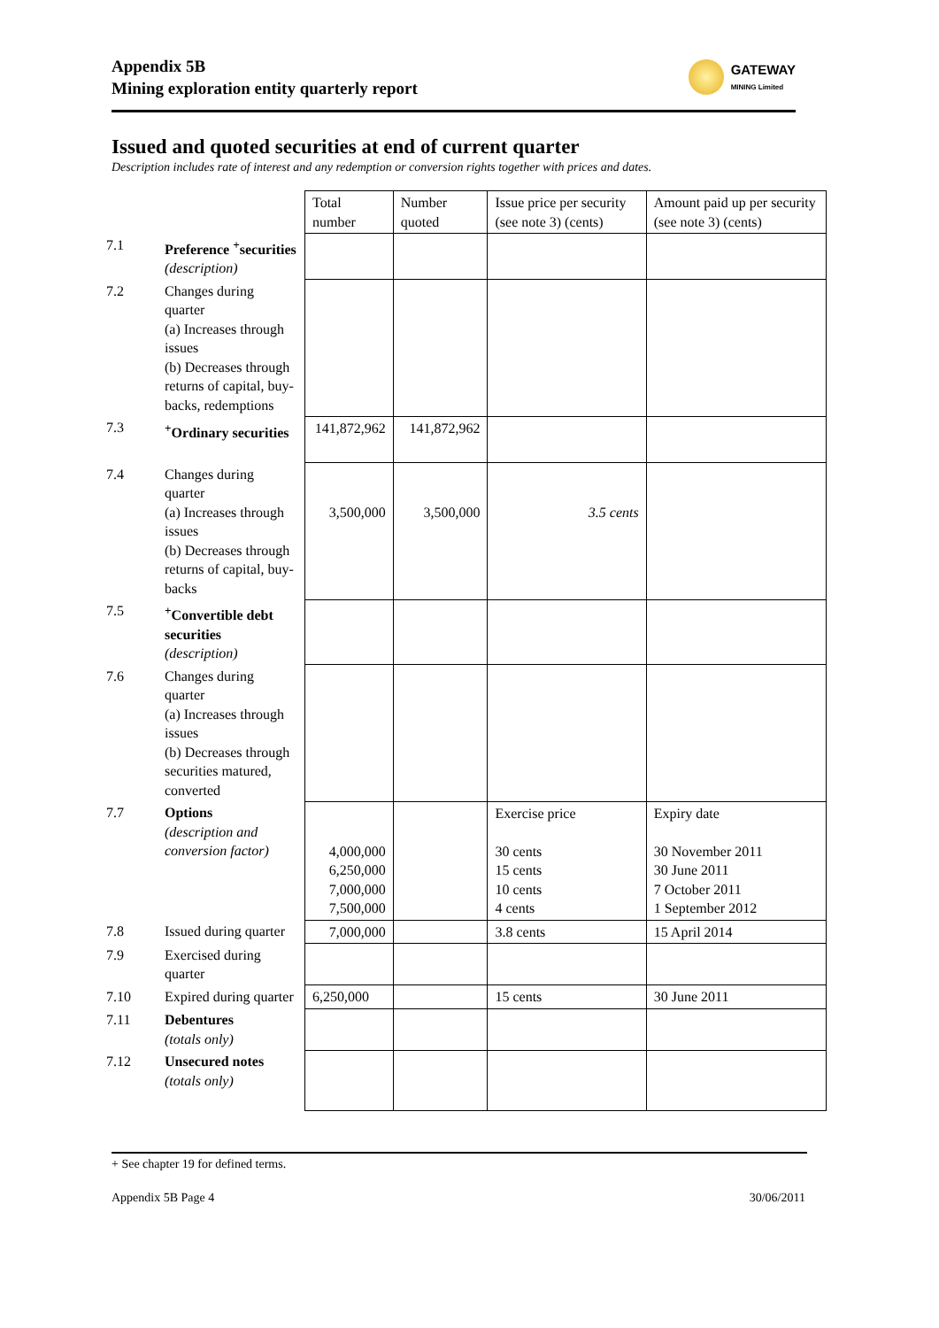Appendix 5B
Mining exploration entity quarterly report
GATEWAY
MINING Limited
Issued and quoted securities at end of current quarter
Description includes rate of interest and any redemption or conversion rights together with prices and dates.
| | | Total number | Number quoted | Issue price per security (see note 3) (cents) | Amount paid up per security (see note 3) (cents) |
| --- | --- | --- | --- | --- | --- |
| 7.1 | Preference <sup>+</sup>securities (description) | | | | |
| 7.2 | Changes during quarter (a) Increases through issues (b) Decreases through returns of capital, buy-backs, redemptions | | | | |
| 7.3 | <sup>+</sup>Ordinary securities | 141,872,962 | 141,872,962 | | |
| 7.4 | Changes during quarter (a) Increases through issues (b) Decreases through returns of capital, buy-backs | 3,500,000 | 3,500,000 | 3.5 cents | |
| 7.5 | <sup>+</sup>Convertible debt securities (description) | | | | |
| 7.6 | Changes during quarter (a) Increases through issues (b) Decreases through securities matured, converted | | | | |
| 7.7 | Options (description and conversion factor) | 4,000,000 6,250,000 7,000,000 7,500,000 | | Exercise price 30 cents 15 cents 10 cents 4 cents | Expiry date 30 November 2011 30 June 2011 7 October 2011 1 September 2012 |
| 7.8 | Issued during quarter | 7,000,000 | | 3.8 cents | 15 April 2014 |
| 7.9 | Exercised during quarter | | | | |
| 7.10 | Expired during quarter | 6,250,000 | | 15 cents | 30 June 2011 |
| 7.11 | Debentures (totals only) | | | | |
| 7.12 | Unsecured notes (totals only) | | | | |
+ See chapter 19 for defined terms.
Appendix 5B Page 4 30/06/2011